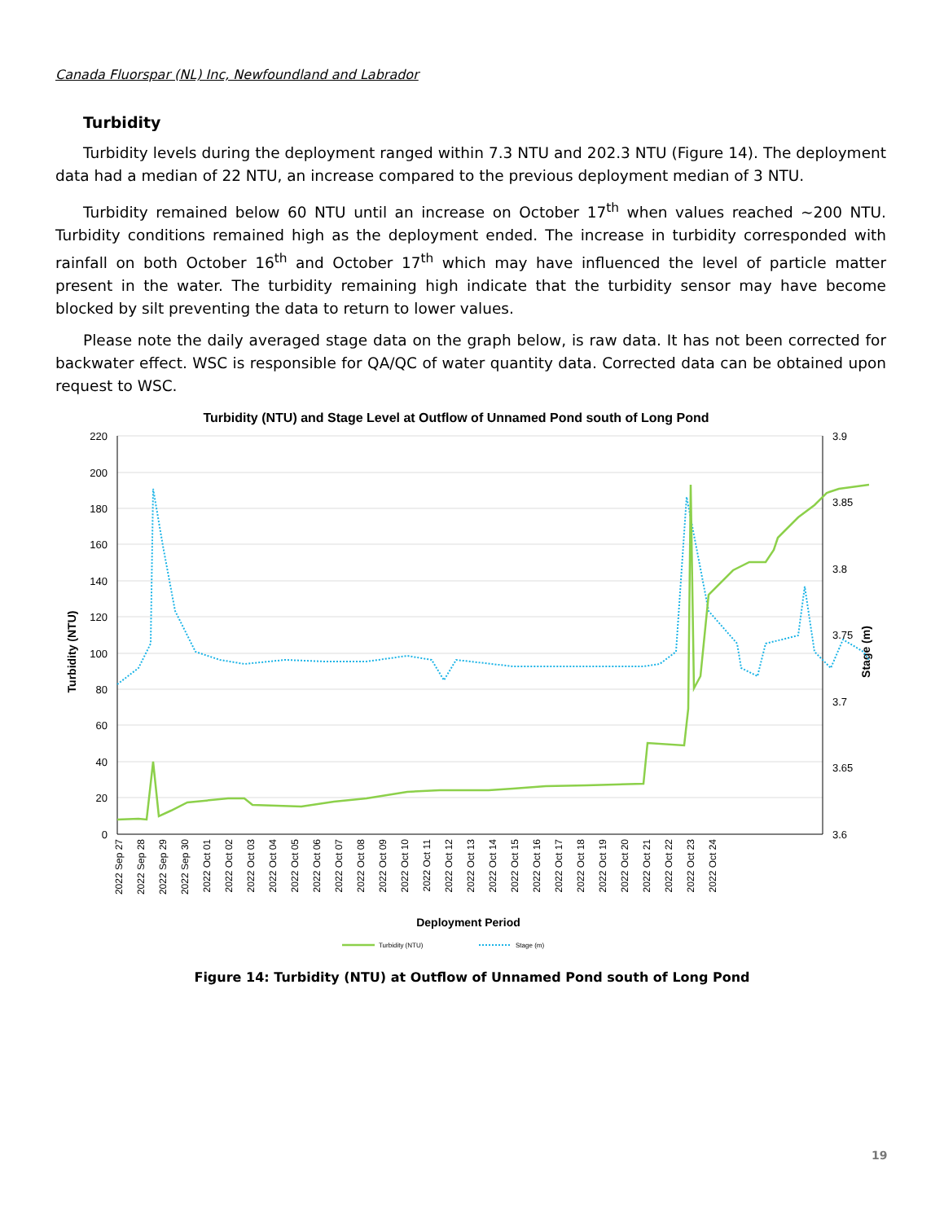Canada Fluorspar (NL) Inc, Newfoundland and Labrador
Turbidity
Turbidity levels during the deployment ranged within 7.3 NTU and 202.3 NTU (Figure 14). The deployment data had a median of 22 NTU, an increase compared to the previous deployment median of 3 NTU.
Turbidity remained below 60 NTU until an increase on October 17<sup>th</sup> when values reached ~200 NTU. Turbidity conditions remained high as the deployment ended. The increase in turbidity corresponded with rainfall on both October 16<sup>th</sup> and October 17<sup>th</sup> which may have influenced the level of particle matter present in the water. The turbidity remaining high indicate that the turbidity sensor may have become blocked by silt preventing the data to return to lower values.
Please note the daily averaged stage data on the graph below, is raw data. It has not been corrected for backwater effect. WSC is responsible for QA/QC of water quantity data. Corrected data can be obtained upon request to WSC.
Turbidity (NTU) and Stage Level at Outflow of Unnamed Pond south of Long Pond
220
200
180
160
140
120
100
80
60
40
20
0
3.9
3.85
3.8
3.75
3.7
3.65
3.6
Turbidity (NTU)
Stage (m)
2022 Sep 27
2022 Sep 28
2022 Sep 29
2022 Sep 30
2022 Oct 01
2022 Oct 02
2022 Oct 03
2022 Oct 04
2022 Oct 05
2022 Oct 06
2022 Oct 07
2022 Oct 08
2022 Oct 09
2022 Oct 10
2022 Oct 11
2022 Oct 12
2022 Oct 13
2022 Oct 14
2022 Oct 15
2022 Oct 16
2022 Oct 17
2022 Oct 18
2022 Oct 19
2022 Oct 20
2022 Oct 21
2022 Oct 22
2022 Oct 23
2022 Oct 24
Deployment Period
Turbidity (NTU)
Stage (m)
Figure 14: Turbidity (NTU) at Outflow of Unnamed Pond south of Long Pond
19